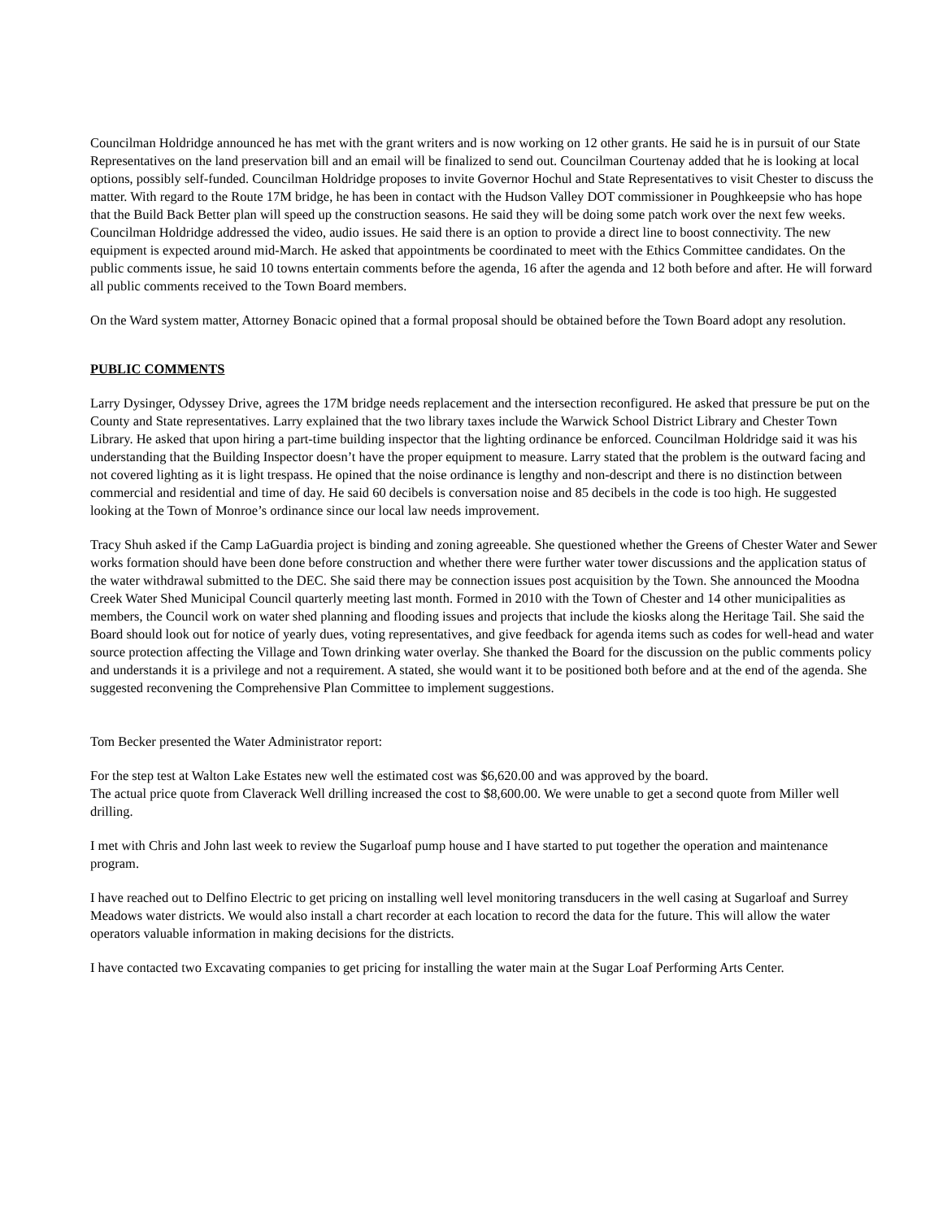Councilman Holdridge announced he has met with the grant writers and is now working on 12 other grants. He said he is in pursuit of our State Representatives on the land preservation bill and an email will be finalized to send out. Councilman Courtenay added that he is looking at local options, possibly self-funded. Councilman Holdridge proposes to invite Governor Hochul and State Representatives to visit Chester to discuss the matter. With regard to the Route 17M bridge, he has been in contact with the Hudson Valley DOT commissioner in Poughkeepsie who has hope that the Build Back Better plan will speed up the construction seasons. He said they will be doing some patch work over the next few weeks. Councilman Holdridge addressed the video, audio issues. He said there is an option to provide a direct line to boost connectivity. The new equipment is expected around mid-March. He asked that appointments be coordinated to meet with the Ethics Committee candidates. On the public comments issue, he said 10 towns entertain comments before the agenda, 16 after the agenda and 12 both before and after. He will forward all public comments received to the Town Board members.
On the Ward system matter, Attorney Bonacic opined that a formal proposal should be obtained before the Town Board adopt any resolution.
PUBLIC COMMENTS
Larry Dysinger, Odyssey Drive, agrees the 17M bridge needs replacement and the intersection reconfigured. He asked that pressure be put on the County and State representatives. Larry explained that the two library taxes include the Warwick School District Library and Chester Town Library. He asked that upon hiring a part-time building inspector that the lighting ordinance be enforced. Councilman Holdridge said it was his understanding that the Building Inspector doesn’t have the proper equipment to measure. Larry stated that the problem is the outward facing and not covered lighting as it is light trespass. He opined that the noise ordinance is lengthy and non-descript and there is no distinction between commercial and residential and time of day. He said 60 decibels is conversation noise and 85 decibels in the code is too high. He suggested looking at the Town of Monroe’s ordinance since our local law needs improvement.
Tracy Shuh asked if the Camp LaGuardia project is binding and zoning agreeable. She questioned whether the Greens of Chester Water and Sewer works formation should have been done before construction and whether there were further water tower discussions and the application status of the water withdrawal submitted to the DEC. She said there may be connection issues post acquisition by the Town. She announced the Moodna Creek Water Shed Municipal Council quarterly meeting last month. Formed in 2010 with the Town of Chester and 14 other municipalities as members, the Council work on water shed planning and flooding issues and projects that include the kiosks along the Heritage Tail. She said the Board should look out for notice of yearly dues, voting representatives, and give feedback for agenda items such as codes for well-head and water source protection affecting the Village and Town drinking water overlay. She thanked the Board for the discussion on the public comments policy and understands it is a privilege and not a requirement. A stated, she would want it to be positioned both before and at the end of the agenda. She suggested reconvening the Comprehensive Plan Committee to implement suggestions.
Tom Becker presented the Water Administrator report:
For the step test at Walton Lake Estates new well the estimated cost was $6,620.00 and was approved by the board.
The actual price quote from Claverack Well drilling increased the cost to $8,600.00. We were unable to get a second quote from Miller well drilling.
I met with Chris and John last week to review the Sugarloaf pump house and I have started to put together the operation and maintenance program.
I have reached out to Delfino Electric to get pricing on installing well level monitoring transducers in the well casing at Sugarloaf and Surrey Meadows water districts. We would also install a chart recorder at each location to record the data for the future. This will allow the water operators valuable information in making decisions for the districts.
I have contacted two Excavating companies to get pricing for installing the water main at the Sugar Loaf Performing Arts Center.